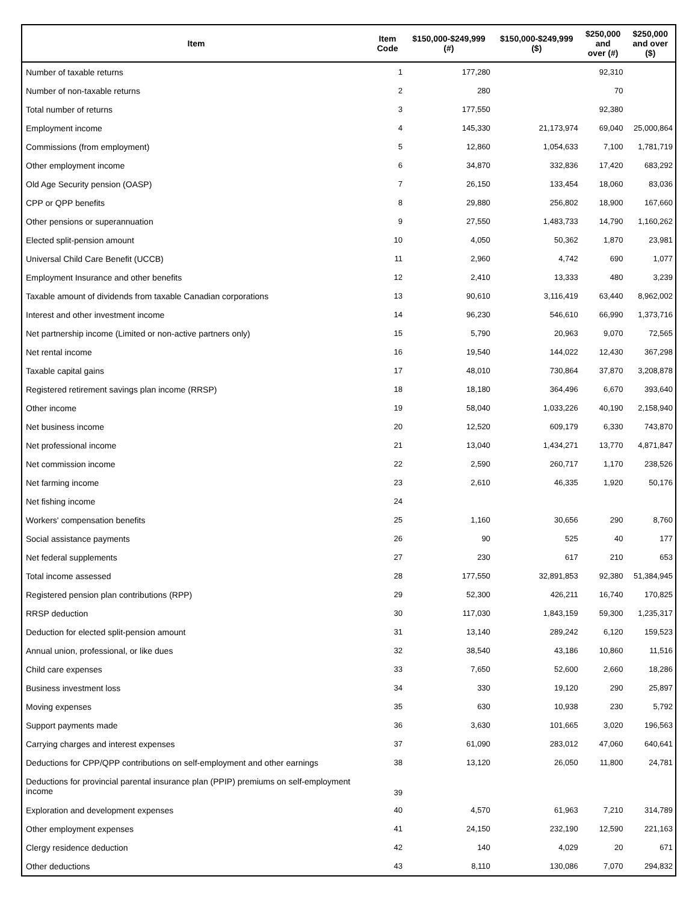| Item | Item Code | $150,000-$249,999 (#) | $150,000-$249,999 ($) | $250,000 and over (#) | $250,000 and over ($) |
| --- | --- | --- | --- | --- | --- |
| Number of taxable returns | 1 | 177,280 | | 92,310 | |
| Number of non-taxable returns | 2 | 280 | | 70 | |
| Total number of returns | 3 | 177,550 | | 92,380 | |
| Employment income | 4 | 145,330 | 21,173,974 | 69,040 | 25,000,864 |
| Commissions (from employment) | 5 | 12,860 | 1,054,633 | 7,100 | 1,781,719 |
| Other employment income | 6 | 34,870 | 332,836 | 17,420 | 683,292 |
| Old Age Security pension (OASP) | 7 | 26,150 | 133,454 | 18,060 | 83,036 |
| CPP or QPP benefits | 8 | 29,880 | 256,802 | 18,900 | 167,660 |
| Other pensions or superannuation | 9 | 27,550 | 1,483,733 | 14,790 | 1,160,262 |
| Elected split-pension amount | 10 | 4,050 | 50,362 | 1,870 | 23,981 |
| Universal Child Care Benefit (UCCB) | 11 | 2,960 | 4,742 | 690 | 1,077 |
| Employment Insurance and other benefits | 12 | 2,410 | 13,333 | 480 | 3,239 |
| Taxable amount of dividends from taxable Canadian corporations | 13 | 90,610 | 3,116,419 | 63,440 | 8,962,002 |
| Interest and other investment income | 14 | 96,230 | 546,610 | 66,990 | 1,373,716 |
| Net partnership income (Limited or non-active partners only) | 15 | 5,790 | 20,963 | 9,070 | 72,565 |
| Net rental income | 16 | 19,540 | 144,022 | 12,430 | 367,298 |
| Taxable capital gains | 17 | 48,010 | 730,864 | 37,870 | 3,208,878 |
| Registered retirement savings plan income (RRSP) | 18 | 18,180 | 364,496 | 6,670 | 393,640 |
| Other income | 19 | 58,040 | 1,033,226 | 40,190 | 2,158,940 |
| Net business income | 20 | 12,520 | 609,179 | 6,330 | 743,870 |
| Net professional income | 21 | 13,040 | 1,434,271 | 13,770 | 4,871,847 |
| Net commission income | 22 | 2,590 | 260,717 | 1,170 | 238,526 |
| Net farming income | 23 | 2,610 | 46,335 | 1,920 | 50,176 |
| Net fishing income | 24 | | | | |
| Workers' compensation benefits | 25 | 1,160 | 30,656 | 290 | 8,760 |
| Social assistance payments | 26 | 90 | 525 | 40 | 177 |
| Net federal supplements | 27 | 230 | 617 | 210 | 653 |
| Total income assessed | 28 | 177,550 | 32,891,853 | 92,380 | 51,384,945 |
| Registered pension plan contributions (RPP) | 29 | 52,300 | 426,211 | 16,740 | 170,825 |
| RRSP deduction | 30 | 117,030 | 1,843,159 | 59,300 | 1,235,317 |
| Deduction for elected split-pension amount | 31 | 13,140 | 289,242 | 6,120 | 159,523 |
| Annual union, professional, or like dues | 32 | 38,540 | 43,186 | 10,860 | 11,516 |
| Child care expenses | 33 | 7,650 | 52,600 | 2,660 | 18,286 |
| Business investment loss | 34 | 330 | 19,120 | 290 | 25,897 |
| Moving expenses | 35 | 630 | 10,938 | 230 | 5,792 |
| Support payments made | 36 | 3,630 | 101,665 | 3,020 | 196,563 |
| Carrying charges and interest expenses | 37 | 61,090 | 283,012 | 47,060 | 640,641 |
| Deductions for CPP/QPP contributions on self-employment and other earnings | 38 | 13,120 | 26,050 | 11,800 | 24,781 |
| Deductions for provincial parental insurance plan (PPIP) premiums on self-employment income | 39 | | | | |
| Exploration and development expenses | 40 | 4,570 | 61,963 | 7,210 | 314,789 |
| Other employment expenses | 41 | 24,150 | 232,190 | 12,590 | 221,163 |
| Clergy residence deduction | 42 | 140 | 4,029 | 20 | 671 |
| Other deductions | 43 | 8,110 | 130,086 | 7,070 | 294,832 |